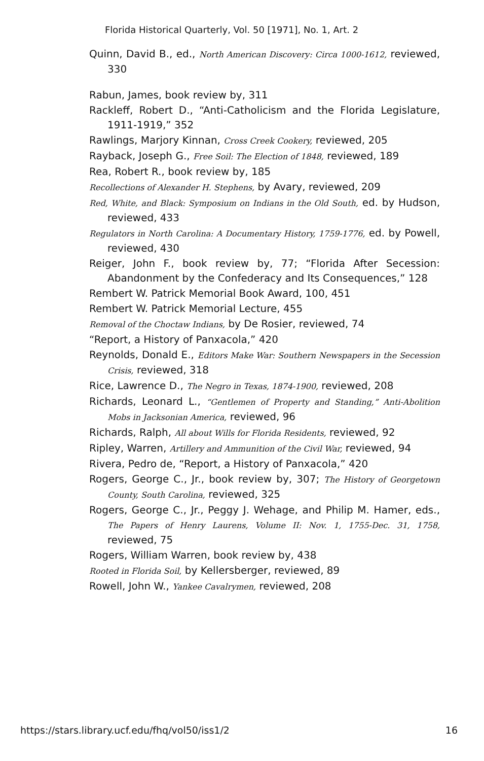Florida Historical Quarterly, Vol. 50 [1971], No. 1, Art. 2
Quinn, David B., ed., North American Discovery: Circa 1000-1612, reviewed, 330
Rabun, James, book review by, 311
Rackleff, Robert D., “Anti-Catholicism and the Florida Legislature, 1911-1919,” 352
Rawlings, Marjory Kinnan, Cross Creek Cookery, reviewed, 205
Rayback, Joseph G., Free Soil: The Election of 1848, reviewed, 189
Rea, Robert R., book review by, 185
Recollections of Alexander H. Stephens, by Avary, reviewed, 209
Red, White, and Black: Symposium on Indians in the Old South, ed. by Hudson, reviewed, 433
Regulators in North Carolina: A Documentary History, 1759-1776, ed. by Powell, reviewed, 430
Reiger, John F., book review by, 77; “Florida After Secession: Abandonment by the Confederacy and Its Consequences,” 128
Rembert W. Patrick Memorial Book Award, 100, 451
Rembert W. Patrick Memorial Lecture, 455
Removal of the Choctaw Indians, by De Rosier, reviewed, 74
“Report, a History of Panxacola,” 420
Reynolds, Donald E., Editors Make War: Southern Newspapers in the Secession Crisis, reviewed, 318
Rice, Lawrence D., The Negro in Texas, 1874-1900, reviewed, 208
Richards, Leonard L., “Gentlemen of Property and Standing,” Anti-Abolition Mobs in Jacksonian America, reviewed, 96
Richards, Ralph, All about Wills for Florida Residents, reviewed, 92
Ripley, Warren, Artillery and Ammunition of the Civil War, reviewed, 94
Rivera, Pedro de, “Report, a History of Panxacola,” 420
Rogers, George C., Jr., book review by, 307; The History of Georgetown County, South Carolina, reviewed, 325
Rogers, George C., Jr., Peggy J. Wehage, and Philip M. Hamer, eds., The Papers of Henry Laurens, Volume II: Nov. 1, 1755-Dec. 31, 1758, reviewed, 75
Rogers, William Warren, book review by, 438
Rooted in Florida Soil, by Kellersberger, reviewed, 89
Rowell, John W., Yankee Cavalrymen, reviewed, 208
https://stars.library.ucf.edu/fhq/vol50/iss1/2 16